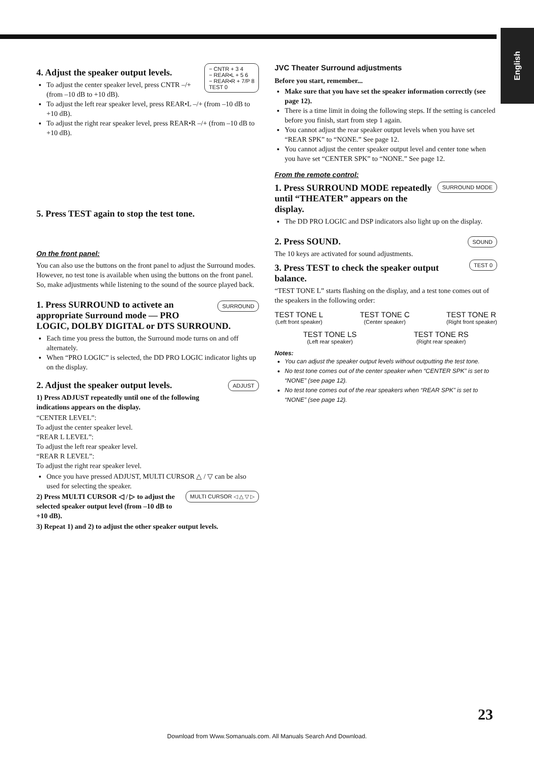English
− CNTR + 3 4
− REAR•L + 5 6
− REAR•R + 7/P 8
TEST 0
4. Adjust the speaker output levels.
To adjust the center speaker level, press CNTR –/+ (from –10 dB to +10 dB).
To adjust the left rear speaker level, press REAR•L –/+ (from –10 dB to +10 dB).
To adjust the right rear speaker level, press REAR•R –/+ (from –10 dB to +10 dB).
5. Press TEST again to stop the test tone.
On the front panel:
You can also use the buttons on the front panel to adjust the Surround modes. However, no test tone is available when using the buttons on the front panel. So, make adjustments while listening to the sound of the source played back.
SURROUND
1. Press SURROUND to activete an appropriate Surround mode — PRO LOGIC, DOLBY DIGITAL or DTS SURROUND.
Each time you press the button, the Surround mode turns on and off alternately.
When “PRO LOGIC” is selected, the DD PRO LOGIC indicator lights up on the display.
ADJUST
2. Adjust the speaker output levels.
1) Press ADJUST repeatedly until one of the following indications appears on the display.
“CENTER LEVEL”:
To adjust the center speaker level.
“REAR L LEVEL”:
To adjust the left rear speaker level.
“REAR R LEVEL”:
To adjust the right rear speaker level.
Once you have pressed ADJUST, MULTI CURSOR △ / ▽ can be also used for selecting the speaker.
MULTI CURSOR ◁ △ ▽ ▷
2) Press MULTI CURSOR ◁ / ▷ to adjust the selected speaker output level (from –10 dB to +10 dB).
3) Repeat 1) and 2) to adjust the other speaker output levels.
JVC Theater Surround adjustments
Before you start, remember...
Make sure that you have set the speaker information correctly (see page 12).
There is a time limit in doing the following steps. If the setting is canceled before you finish, start from step 1 again.
You cannot adjust the rear speaker output levels when you have set “REAR SPK” to “NONE.” See page 12.
You cannot adjust the center speaker output level and center tone when you have set “CENTER SPK” to “NONE.” See page 12.
From the remote control:
SURROUND MODE
1. Press SURROUND MODE repeatedly until “THEATER” appears on the display.
The DD PRO LOGIC and DSP indicators also light up on the display.
SOUND
2. Press SOUND.
The 10 keys are activated for sound adjustments.
TEST 0
3. Press TEST to check the speaker output balance.
“TEST TONE L” starts flashing on the display, and a test tone comes out of the speakers in the following order:
TEST TONE L
(Left front speaker)
TEST TONE C
(Center speaker)
TEST TONE R
(Right front speaker)
TEST TONE LS
(Left rear speaker)
TEST TONE RS
(Right rear speaker)
Notes:
You can adjust the speaker output levels without outputting the test tone.
No test tone comes out of the center speaker when “CENTER SPK” is set to “NONE” (see page 12).
No test tone comes out of the rear speakers when “REAR SPK” is set to “NONE” (see page 12).
23
Download from Www.Somanuals.com. All Manuals Search And Download.